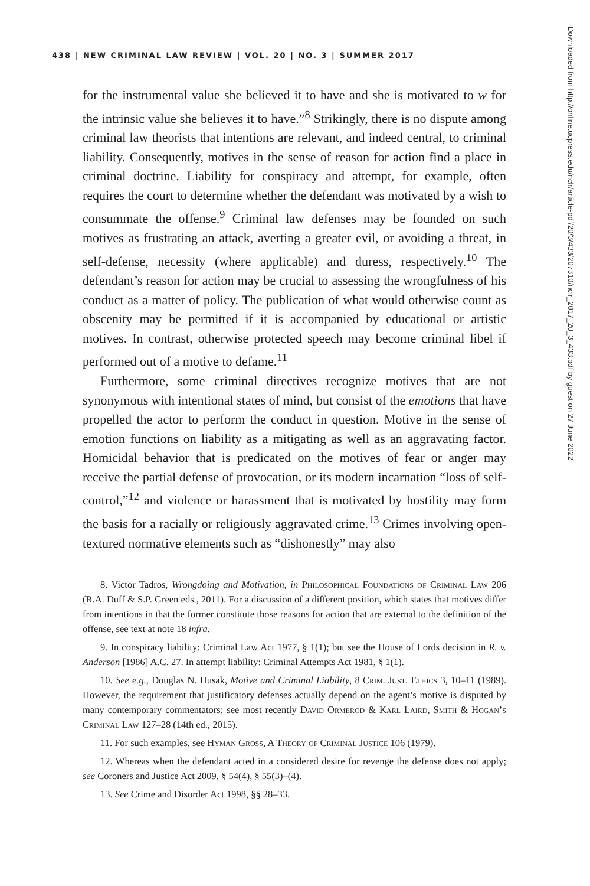438 | NEW CRIMINAL LAW REVIEW | VOL. 20 | NO. 3 | SUMMER 2017
Downloaded from http://online.ucpress.edu/nclr/article-pdf/20/3/433/207310/nclr_2017_20_3_433.pdf by guest on 27 June 2022
for the instrumental value she believed it to have and she is motivated to w for the intrinsic value she believes it to have.”<sup>8</sup> Strikingly, there is no dispute among criminal law theorists that intentions are relevant, and indeed central, to criminal liability. Consequently, motives in the sense of reason for action find a place in criminal doctrine. Liability for conspiracy and attempt, for example, often requires the court to determine whether the defendant was motivated by a wish to consummate the offense.<sup>9</sup> Criminal law defenses may be founded on such motives as frustrating an attack, averting a greater evil, or avoiding a threat, in self-defense, necessity (where applicable) and duress, respectively.<sup>10</sup> The defendant’s reason for action may be crucial to assessing the wrongfulness of his conduct as a matter of policy. The publication of what would otherwise count as obscenity may be permitted if it is accompanied by educational or artistic motives. In contrast, otherwise protected speech may become criminal libel if performed out of a motive to defame.<sup>11</sup>
Furthermore, some criminal directives recognize motives that are not synonymous with intentional states of mind, but consist of the emotions that have propelled the actor to perform the conduct in question. Motive in the sense of emotion functions on liability as a mitigating as well as an aggravating factor. Homicidal behavior that is predicated on the motives of fear or anger may receive the partial defense of provocation, or its modern incarnation “loss of self-control,”<sup>12</sup> and violence or harassment that is motivated by hostility may form the basis for a racially or religiously aggravated crime.<sup>13</sup> Crimes involving open-textured normative elements such as “dishonestly” may also
8. Victor Tadros, Wrongdoing and Motivation, in Philosophical Foundations of Criminal Law 206 (R.A. Duff & S.P. Green eds., 2011). For a discussion of a different position, which states that motives differ from intentions in that the former constitute those reasons for action that are external to the definition of the offense, see text at note 18 infra.
9. In conspiracy liability: Criminal Law Act 1977, § 1(1); but see the House of Lords decision in R. v. Anderson [1986] A.C. 27. In attempt liability: Criminal Attempts Act 1981, § 1(1).
10. See e.g., Douglas N. Husak, Motive and Criminal Liability, 8 Crim. Just. Ethics 3, 10–11 (1989). However, the requirement that justificatory defenses actually depend on the agent’s motive is disputed by many contemporary commentators; see most recently David Ormerod & Karl Laird, Smith & Hogan’s Criminal Law 127–28 (14th ed., 2015).
11. For such examples, see Hyman Gross, A Theory of Criminal Justice 106 (1979).
12. Whereas when the defendant acted in a considered desire for revenge the defense does not apply; see Coroners and Justice Act 2009, § 54(4), § 55(3)–(4).
13. See Crime and Disorder Act 1998, §§ 28–33.